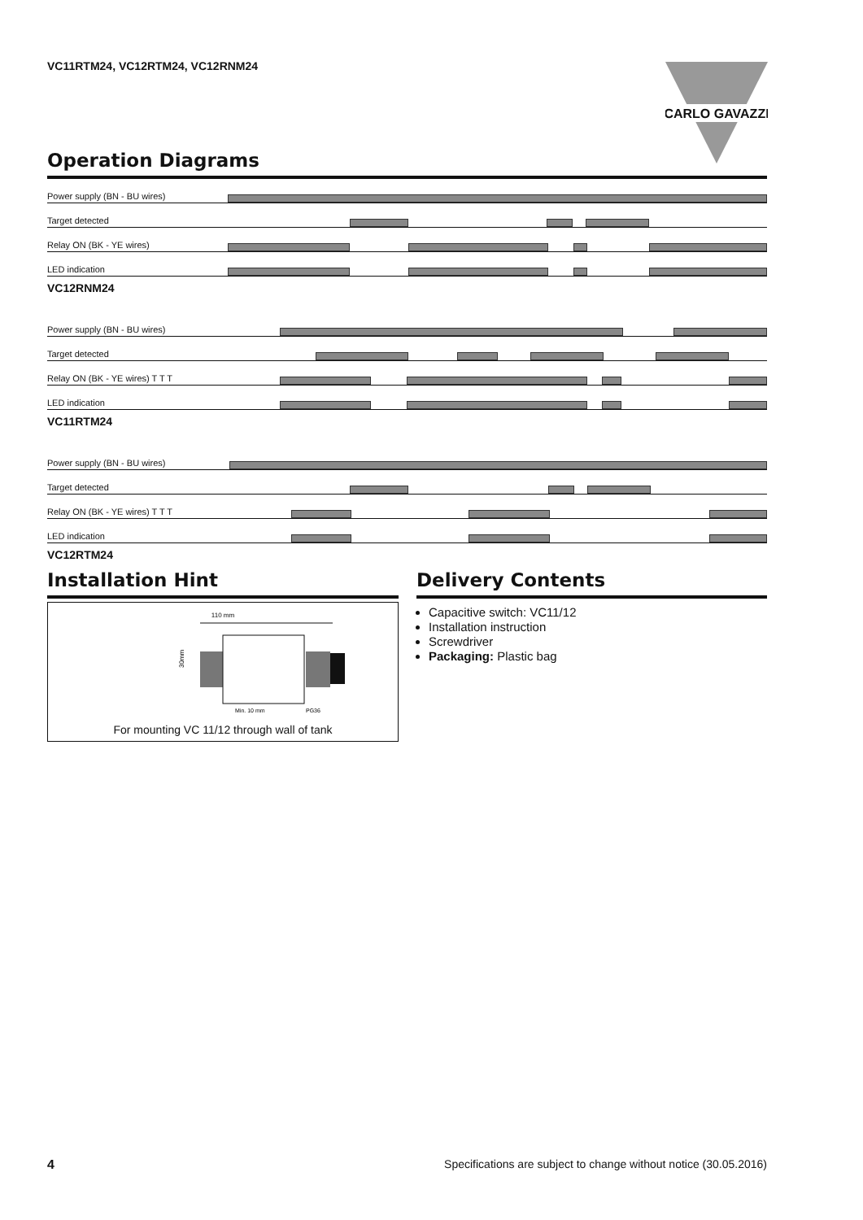VC11RTM24, VC12RTM24, VC12RNM24
CARLO GAVAZZI
Operation Diagrams
Power supply (BN - BU wires)
Target detected
Relay ON (BK - YE wires)
LED indication
VC12RNM24
Power supply (BN - BU wires)
Target detected
Relay ON (BK - YE wires) T T T
LED indication
VC11RTM24
Power supply (BN - BU wires)
Target detected
Relay ON (BK - YE wires) T T T
LED indication
VC12RTM24
Installation Hint
110 mm
30mm
Min. 10 mm
PG36
For mounting VC 11/12 through wall of tank
Delivery Contents
Capacitive switch: VC11/12
Installation instruction
Screwdriver
Packaging: Plastic bag
4 Specifications are subject to change without notice (30.05.2016)